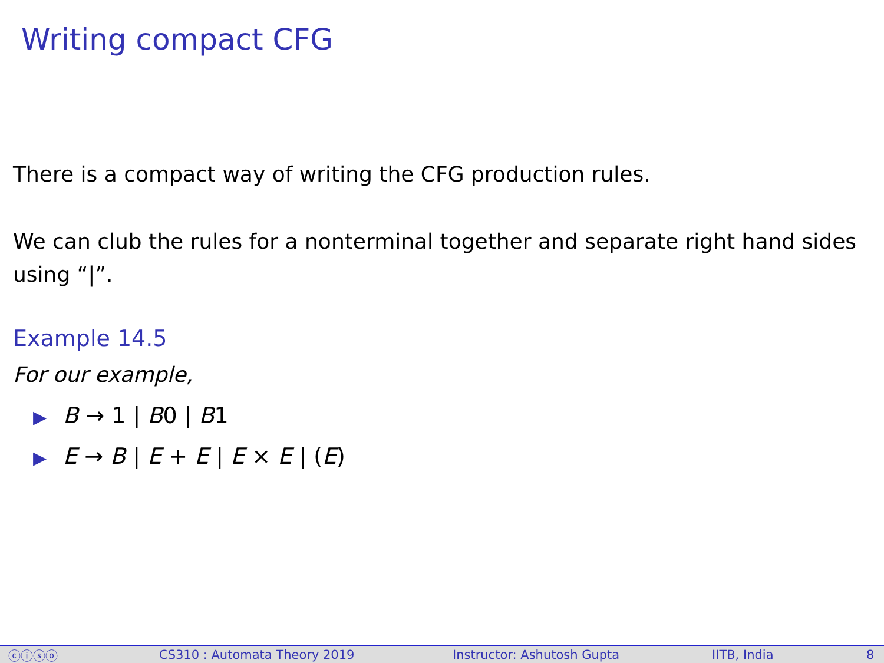Writing compact CFG
There is a compact way of writing the CFG production rules.
We can club the rules for a nonterminal together and separate right hand sides using “|”.
Example 14.5
For our example,
▶ B → 1 | B0 | B1
▶ E → B | E + E | E × E | (E)
ⓒⓘⓢⓞ CS310 : Automata Theory 2019 Instructor: Ashutosh Gupta IITB, India 8